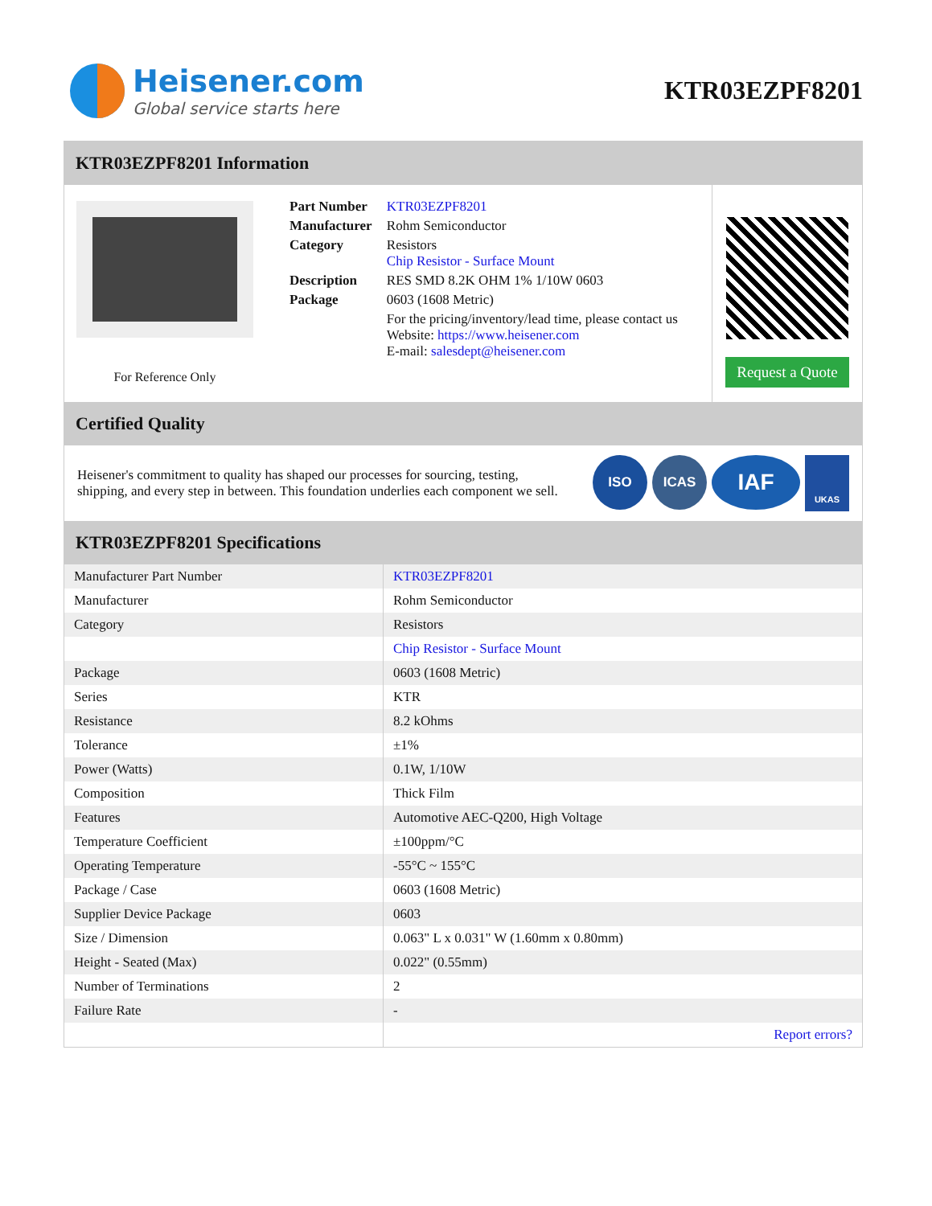Heisener.com
Global service starts here
KTR03EZPF8201
KTR03EZPF8201 Information
For Reference Only
| Part Number | KTR03EZPF8201 |
| Manufacturer | Rohm Semiconductor |
| Category | Resistors Chip Resistor - Surface Mount |
| Description | RES SMD 8.2K OHM 1% 1/10W 0603 |
| Package | 0603 (1608 Metric) |
| | For the pricing/inventory/lead time, please contact us Website: https://www.heisener.com E-mail: salesdept@heisener.com |
Request a Quote
Certified Quality
Heisener's commitment to quality has shaped our processes for sourcing, testing, shipping, and every step in between. This foundation underlies each component we sell.
ISO ICAS
IAF
UKAS
KTR03EZPF8201 Specifications
| Manufacturer Part Number | KTR03EZPF8201 |
| Manufacturer | Rohm Semiconductor |
| Category | Resistors |
| | Chip Resistor - Surface Mount |
| Package | 0603 (1608 Metric) |
| Series | KTR |
| Resistance | 8.2 kOhms |
| Tolerance | ±1% |
| Power (Watts) | 0.1W, 1/10W |
| Composition | Thick Film |
| Features | Automotive AEC-Q200, High Voltage |
| Temperature Coefficient | ±100ppm/°C |
| Operating Temperature | -55°C ~ 155°C |
| Package / Case | 0603 (1608 Metric) |
| Supplier Device Package | 0603 |
| Size / Dimension | 0.063" L x 0.031" W (1.60mm x 0.80mm) |
| Height - Seated (Max) | 0.022" (0.55mm) |
| Number of Terminations | 2 |
| Failure Rate | - |
| | Report errors? |